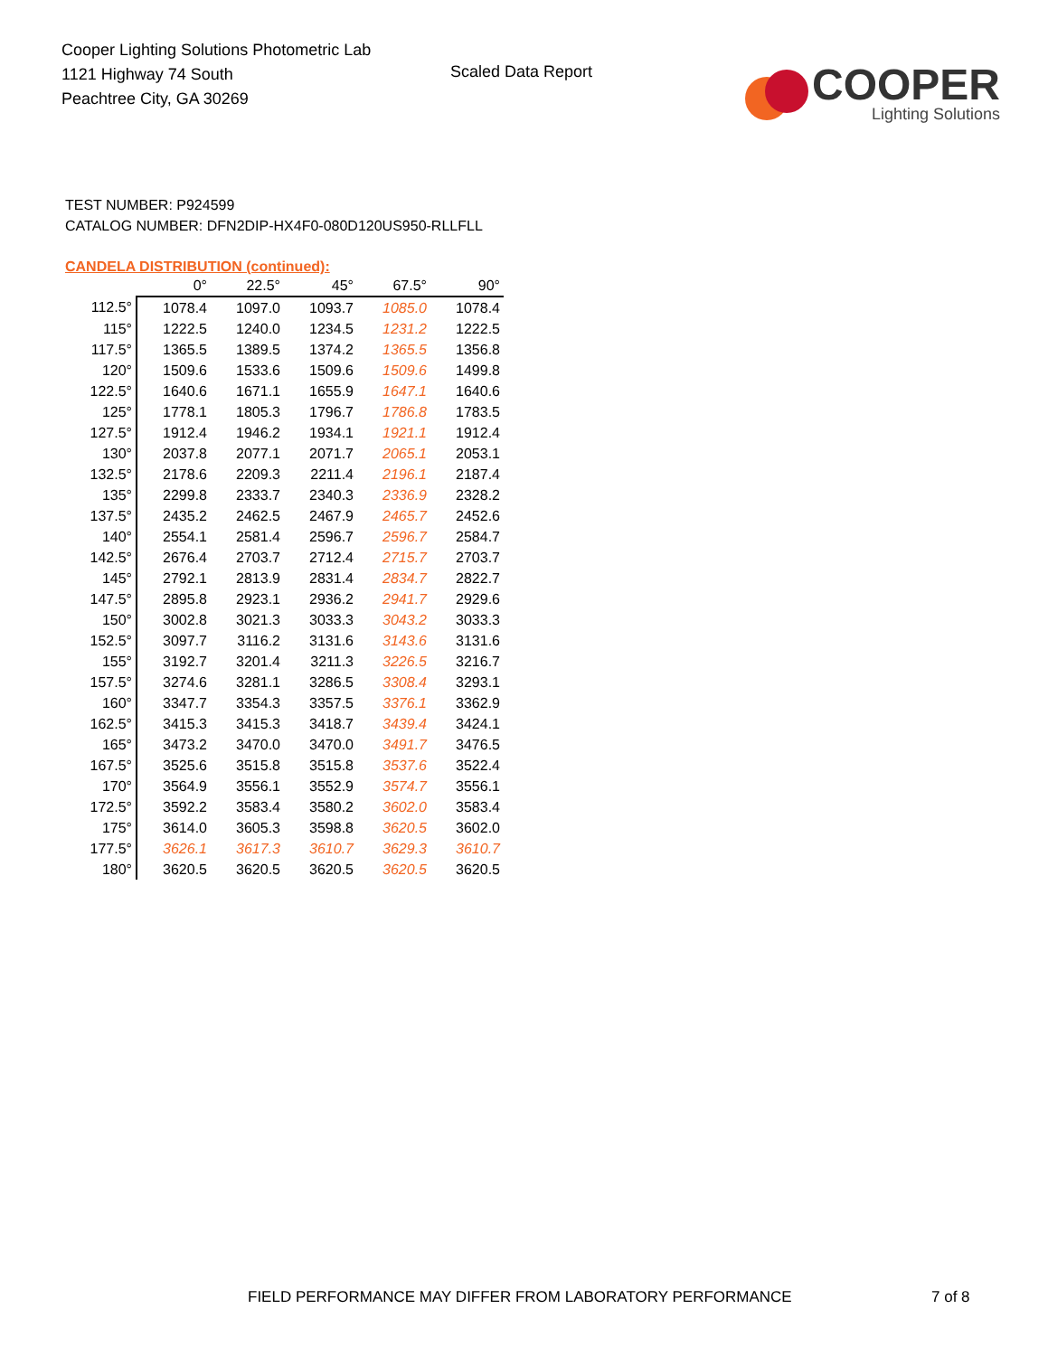Cooper Lighting Solutions Photometric Lab
1121 Highway 74 South
Peachtree City, GA 30269
Scaled Data Report
COOPER
Lighting Solutions
TEST NUMBER: P924599
CATALOG NUMBER: DFN2DIP-HX4F0-080D120US950-RLLFLL
CANDELA DISTRIBUTION (continued):
| | 0° | 22.5° | 45° | 67.5° | 90° |
| --- | --- | --- | --- | --- | --- |
| 112.5° | 1078.4 | 1097.0 | 1093.7 | 1085.0 | 1078.4 |
| 115° | 1222.5 | 1240.0 | 1234.5 | 1231.2 | 1222.5 |
| 117.5° | 1365.5 | 1389.5 | 1374.2 | 1365.5 | 1356.8 |
| 120° | 1509.6 | 1533.6 | 1509.6 | 1509.6 | 1499.8 |
| 122.5° | 1640.6 | 1671.1 | 1655.9 | 1647.1 | 1640.6 |
| 125° | 1778.1 | 1805.3 | 1796.7 | 1786.8 | 1783.5 |
| 127.5° | 1912.4 | 1946.2 | 1934.1 | 1921.1 | 1912.4 |
| 130° | 2037.8 | 2077.1 | 2071.7 | 2065.1 | 2053.1 |
| 132.5° | 2178.6 | 2209.3 | 2211.4 | 2196.1 | 2187.4 |
| 135° | 2299.8 | 2333.7 | 2340.3 | 2336.9 | 2328.2 |
| 137.5° | 2435.2 | 2462.5 | 2467.9 | 2465.7 | 2452.6 |
| 140° | 2554.1 | 2581.4 | 2596.7 | 2596.7 | 2584.7 |
| 142.5° | 2676.4 | 2703.7 | 2712.4 | 2715.7 | 2703.7 |
| 145° | 2792.1 | 2813.9 | 2831.4 | 2834.7 | 2822.7 |
| 147.5° | 2895.8 | 2923.1 | 2936.2 | 2941.7 | 2929.6 |
| 150° | 3002.8 | 3021.3 | 3033.3 | 3043.2 | 3033.3 |
| 152.5° | 3097.7 | 3116.2 | 3131.6 | 3143.6 | 3131.6 |
| 155° | 3192.7 | 3201.4 | 3211.3 | 3226.5 | 3216.7 |
| 157.5° | 3274.6 | 3281.1 | 3286.5 | 3308.4 | 3293.1 |
| 160° | 3347.7 | 3354.3 | 3357.5 | 3376.1 | 3362.9 |
| 162.5° | 3415.3 | 3415.3 | 3418.7 | 3439.4 | 3424.1 |
| 165° | 3473.2 | 3470.0 | 3470.0 | 3491.7 | 3476.5 |
| 167.5° | 3525.6 | 3515.8 | 3515.8 | 3537.6 | 3522.4 |
| 170° | 3564.9 | 3556.1 | 3552.9 | 3574.7 | 3556.1 |
| 172.5° | 3592.2 | 3583.4 | 3580.2 | 3602.0 | 3583.4 |
| 175° | 3614.0 | 3605.3 | 3598.8 | 3620.5 | 3602.0 |
| 177.5° | 3626.1 | 3617.3 | 3610.7 | 3629.3 | 3610.7 |
| 180° | 3620.5 | 3620.5 | 3620.5 | 3620.5 | 3620.5 |
FIELD PERFORMANCE MAY DIFFER FROM LABORATORY PERFORMANCE
7 of 8